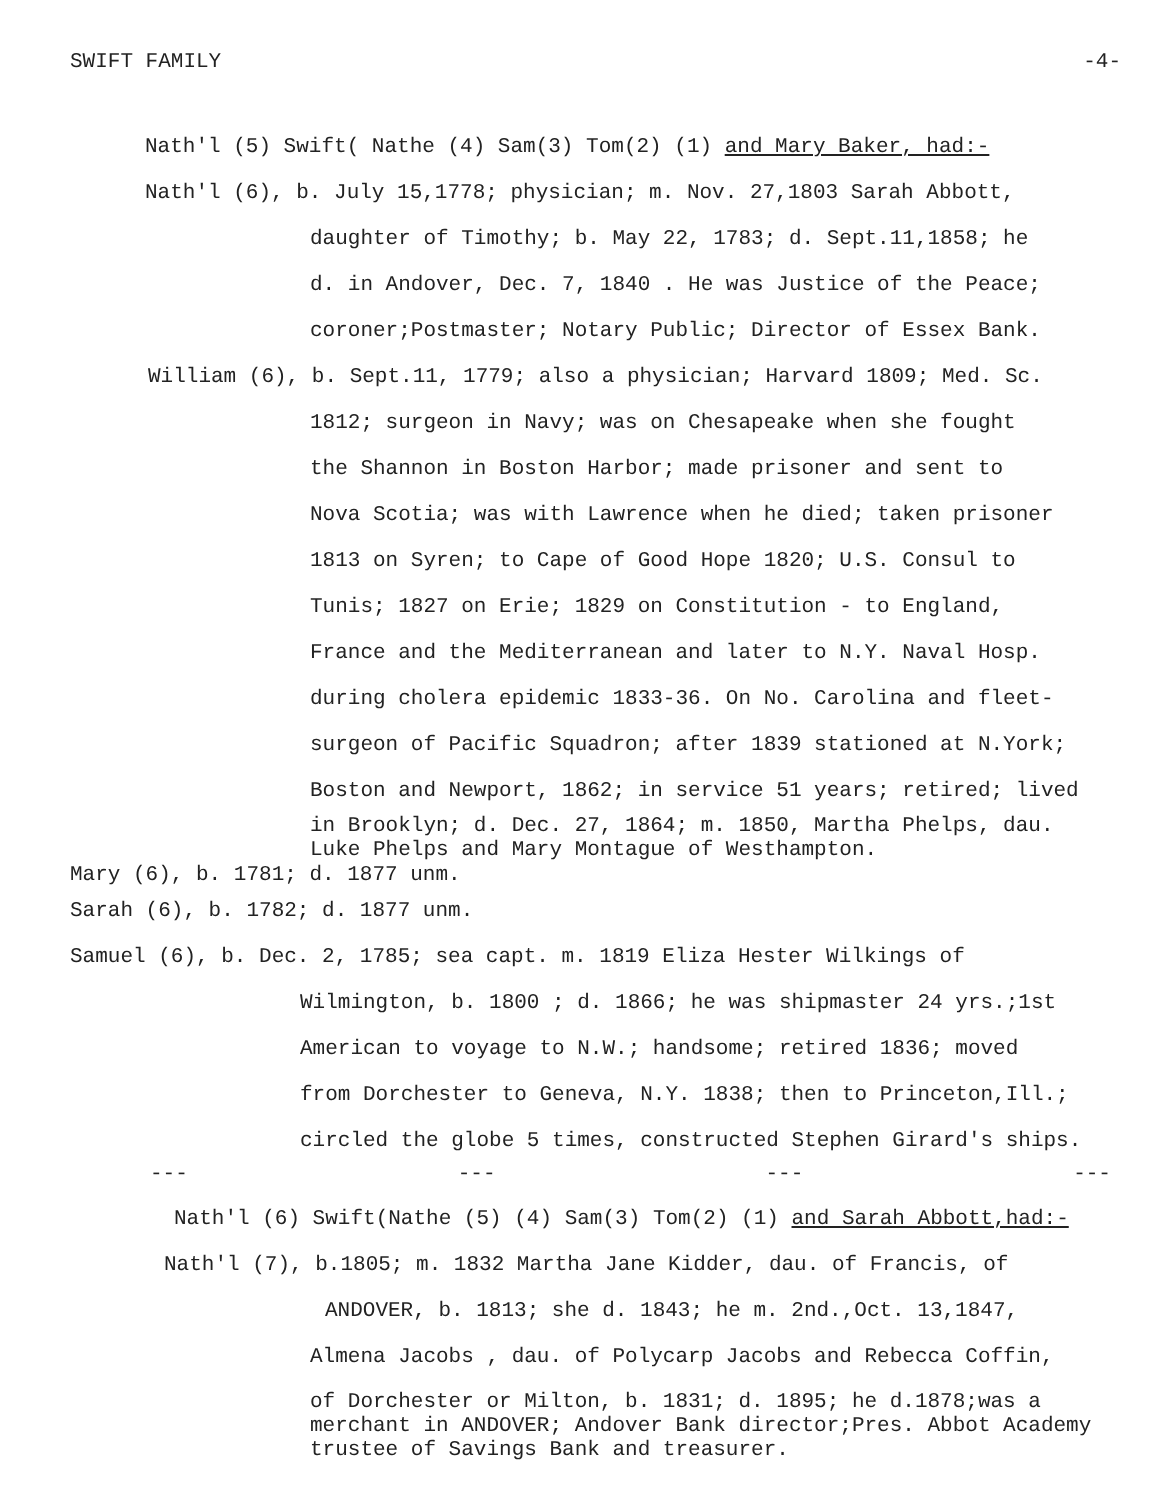SWIFT FAMILY -4-
Nath'l (5) Swift( Nathe (4) Sam(3) Tom(2) (1) and Mary Baker, had:-
Nath'l (6), b. July 15,1778; physician; m. Nov. 27,1803 Sarah Abbott,
daughter of Timothy; b. May 22, 1783; d. Sept.11,1858; he
d. in Andover, Dec. 7, 1840 . He was Justice of the Peace;
coroner;Postmaster; Notary Public; Director of Essex Bank.
William (6), b. Sept.11, 1779; also a physician; Harvard 1809; Med. Sc.
1812; surgeon in Navy; was on Chesapeake when she fought
the Shannon in Boston Harbor; made prisoner and sent to
Nova Scotia; was with Lawrence when he died; taken prisoner
1813 on Syren; to Cape of Good Hope 1820; U.S. Consul to
Tunis; 1827 on Erie; 1829 on Constitution - to England,
France and the Mediterranean and later to N.Y. Naval Hosp.
during cholera epidemic 1833-36. On No. Carolina and fleet-
surgeon of Pacific Squadron; after 1839 stationed at N.York;
Boston and Newport, 1862; in service 51 years; retired; lived
in Brooklyn; d. Dec. 27, 1864; m. 1850, Martha Phelps, dau.
Luke Phelps and Mary Montague of Westhampton.
Mary (6), b. 1781; d. 1877 unm.
Sarah (6), b. 1782; d. 1877 unm.
Samuel (6), b. Dec. 2, 1785; sea capt. m. 1819 Eliza Hester Wilkings of
Wilmington, b. 1800 ; d. 1866; he was shipmaster 24 yrs.;1st
American to voyage to N.W.; handsome; retired 1836; moved
from Dorchester to Geneva, N.Y. 1838; then to Princeton,Ill.;
circled the globe 5 times, constructed Stephen Girard's ships.
--- --- --- ---
Nath'l (6) Swift(Nathe (5) (4) Sam(3) Tom(2) (1) and Sarah Abbott,had:-
Nath'l (7), b.1805; m. 1832 Martha Jane Kidder, dau. of Francis, of
ANDOVER, b. 1813; she d. 1843; he m. 2nd.,Oct. 13,1847,
Almena Jacobs , dau. of Polycarp Jacobs and Rebecca Coffin,
of Dorchester or Milton, b. 1831; d. 1895; he d.1878;was a
merchant in ANDOVER; Andover Bank director;Pres. Abbot Academy
trustee of Savings Bank and treasurer.